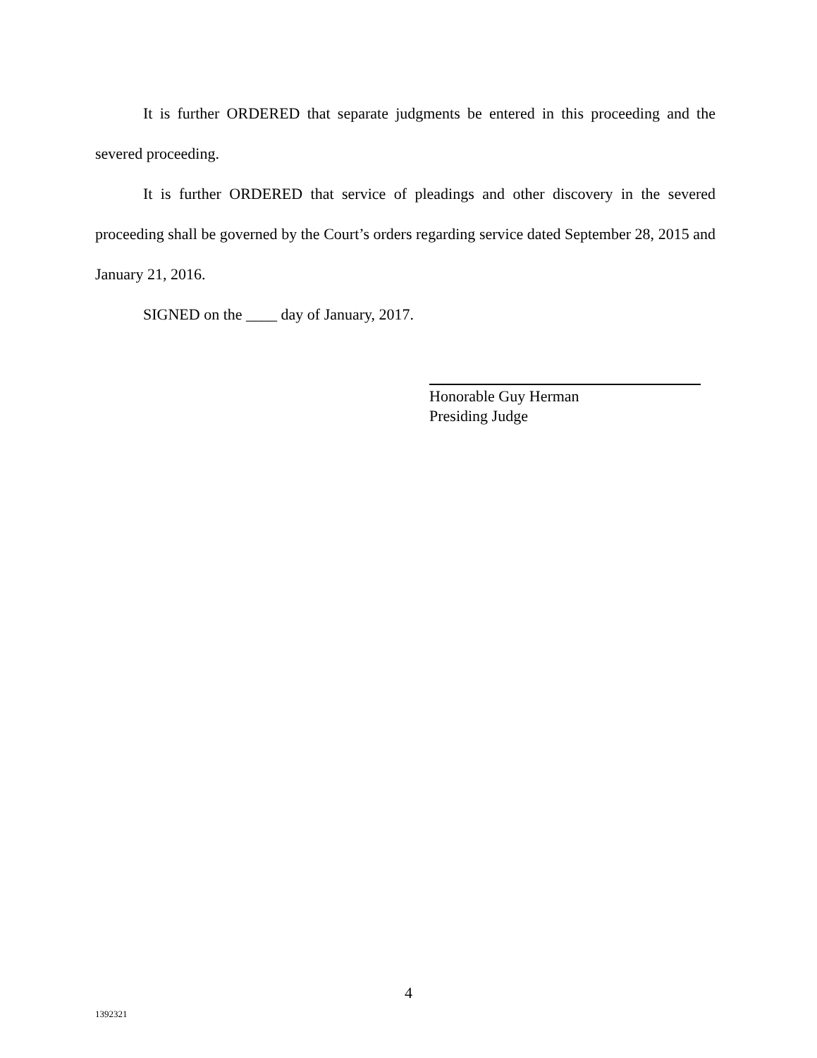It is further ORDERED that separate judgments be entered in this proceeding and the severed proceeding.
It is further ORDERED that service of pleadings and other discovery in the severed proceeding shall be governed by the Court’s orders regarding service dated September 28, 2015 and January 21, 2016.
SIGNED on the ____ day of January, 2017.
Honorable Guy Herman
Presiding Judge
4
1392321